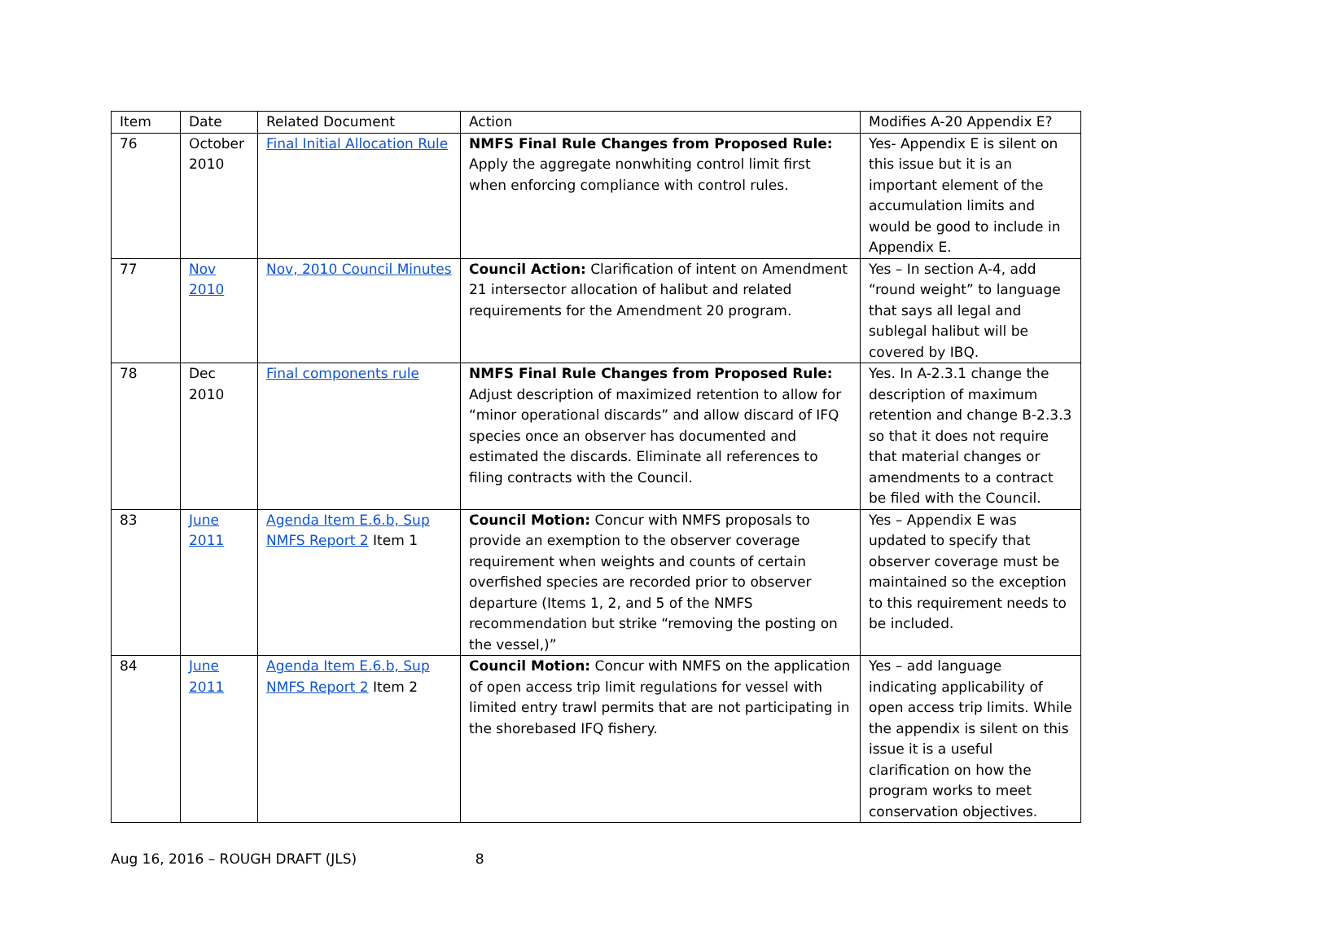| Item | Date | Related Document | Action | Modifies A-20 Appendix E? |
| --- | --- | --- | --- | --- |
| 76 | October 2010 | Final Initial Allocation Rule | NMFS Final Rule Changes from Proposed Rule: Apply the aggregate nonwhiting control limit first when enforcing compliance with control rules. | Yes- Appendix E is silent on this issue but it is an important element of the accumulation limits and would be good to include in Appendix E. |
| 77 | Nov 2010 | Nov, 2010 Council Minutes | Council Action: Clarification of intent on Amendment 21 intersector allocation of halibut and related requirements for the Amendment 20 program. | Yes – In section A-4, add “round weight” to language that says all legal and sublegal halibut will be covered by IBQ. |
| 78 | Dec 2010 | Final components rule | NMFS Final Rule Changes from Proposed Rule: Adjust description of maximized retention to allow for “minor operational discards” and allow discard of IFQ species once an observer has documented and estimated the discards. Eliminate all references to filing contracts with the Council. | Yes. In A-2.3.1 change the description of maximum retention and change B-2.3.3 so that it does not require that material changes or amendments to a contract be filed with the Council. |
| 83 | June 2011 | Agenda Item E.6.b, Sup NMFS Report 2 Item 1 | Council Motion: Concur with NMFS proposals to provide an exemption to the observer coverage requirement when weights and counts of certain overfished species are recorded prior to observer departure (Items 1, 2, and 5 of the NMFS recommendation but strike “removing the posting on the vessel,)” | Yes – Appendix E was updated to specify that observer coverage must be maintained so the exception to this requirement needs to be included. |
| 84 | June 2011 | Agenda Item E.6.b, Sup NMFS Report 2 Item 2 | Council Motion: Concur with NMFS on the application of open access trip limit regulations for vessel with limited entry trawl permits that are not participating in the shorebased IFQ fishery. | Yes – add language indicating applicability of open access trip limits. While the appendix is silent on this issue it is a useful clarification on how the program works to meet conservation objectives. |
Aug 16, 2016 – ROUGH DRAFT (JLS) 8